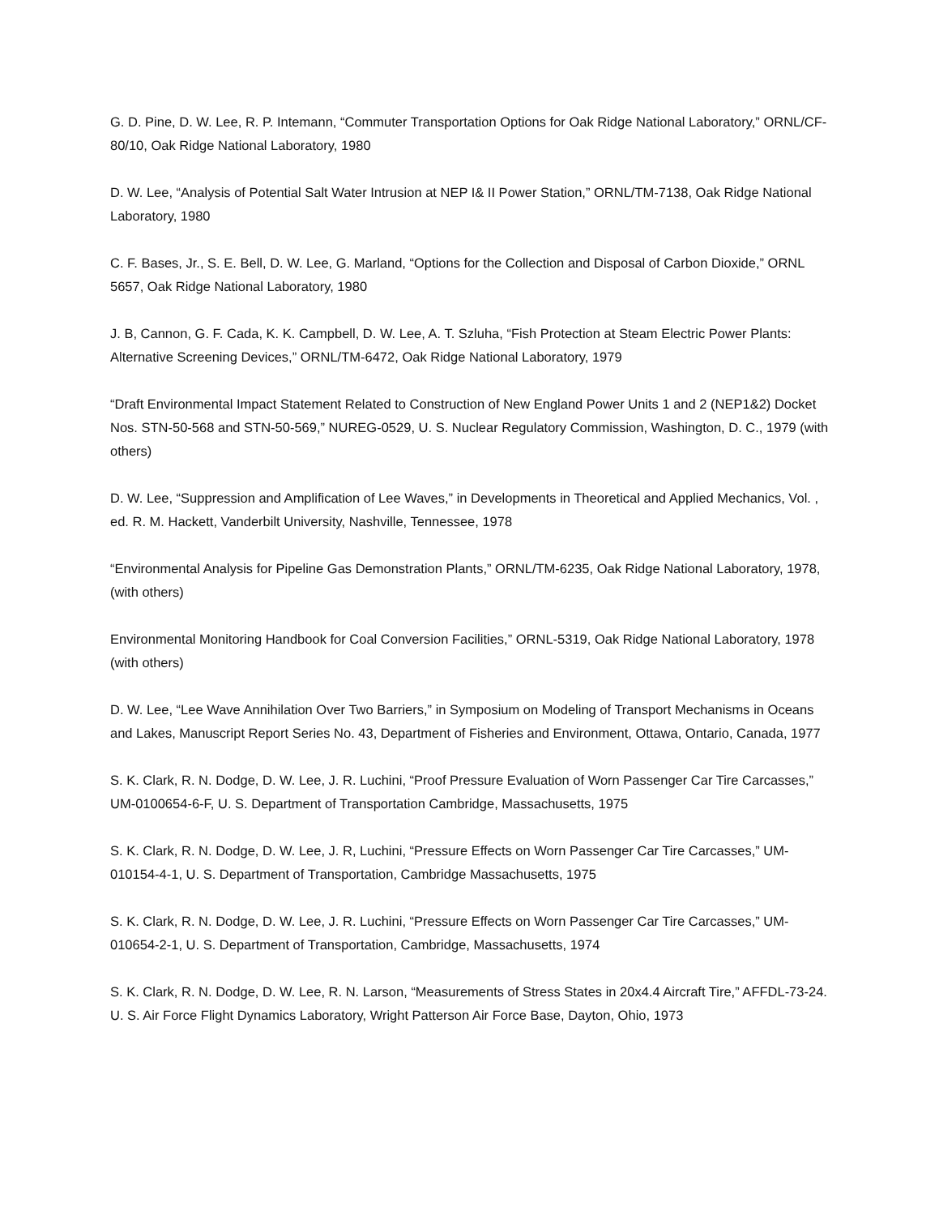G. D. Pine, D. W. Lee, R. P. Intemann, “Commuter Transportation Options for Oak Ridge National Laboratory,” ORNL/CF-80/10, Oak Ridge National Laboratory, 1980
D. W. Lee, “Analysis of Potential Salt Water Intrusion at NEP I& II Power Station,” ORNL/TM-7138, Oak Ridge National Laboratory, 1980
C. F. Bases, Jr., S. E. Bell, D. W. Lee, G. Marland, “Options for the Collection and Disposal of Carbon Dioxide,” ORNL 5657, Oak Ridge National Laboratory, 1980
J. B, Cannon, G. F. Cada, K. K. Campbell, D. W. Lee, A. T. Szluha, “Fish Protection at Steam Electric Power Plants: Alternative Screening Devices,” ORNL/TM-6472, Oak Ridge National Laboratory, 1979
“Draft Environmental Impact Statement Related to Construction of New England Power Units 1 and 2 (NEP1&2) Docket Nos. STN-50-568 and STN-50-569,” NUREG-0529, U. S. Nuclear Regulatory Commission, Washington, D. C., 1979 (with others)
D. W. Lee, “Suppression and Amplification of Lee Waves,” in Developments in Theoretical and Applied Mechanics, Vol. , ed. R. M. Hackett, Vanderbilt University, Nashville, Tennessee, 1978
“Environmental Analysis for Pipeline Gas Demonstration Plants,” ORNL/TM-6235, Oak Ridge National Laboratory, 1978, (with others)
Environmental Monitoring Handbook for Coal Conversion Facilities,” ORNL-5319, Oak Ridge National Laboratory, 1978 (with others)
D. W. Lee, “Lee Wave Annihilation Over Two Barriers,” in Symposium on Modeling of Transport Mechanisms in Oceans and Lakes, Manuscript Report Series No. 43, Department of Fisheries and Environment, Ottawa, Ontario, Canada, 1977
S. K. Clark, R. N. Dodge, D. W. Lee, J. R. Luchini, “Proof Pressure Evaluation of Worn Passenger Car Tire Carcasses,” UM-0100654-6-F, U. S. Department of Transportation Cambridge, Massachusetts, 1975
S. K. Clark, R. N. Dodge, D. W. Lee, J. R, Luchini, “Pressure Effects on Worn Passenger Car Tire Carcasses,” UM-010154-4-1, U. S. Department of Transportation, Cambridge Massachusetts, 1975
S. K. Clark, R. N. Dodge, D. W. Lee, J. R. Luchini, “Pressure Effects on Worn Passenger Car Tire Carcasses,” UM-010654-2-1, U. S. Department of Transportation, Cambridge, Massachusetts, 1974
S. K. Clark, R. N. Dodge, D. W. Lee, R. N. Larson, “Measurements of Stress States in 20x4.4 Aircraft Tire,” AFFDL-73-24. U. S. Air Force Flight Dynamics Laboratory, Wright Patterson Air Force Base, Dayton, Ohio, 1973